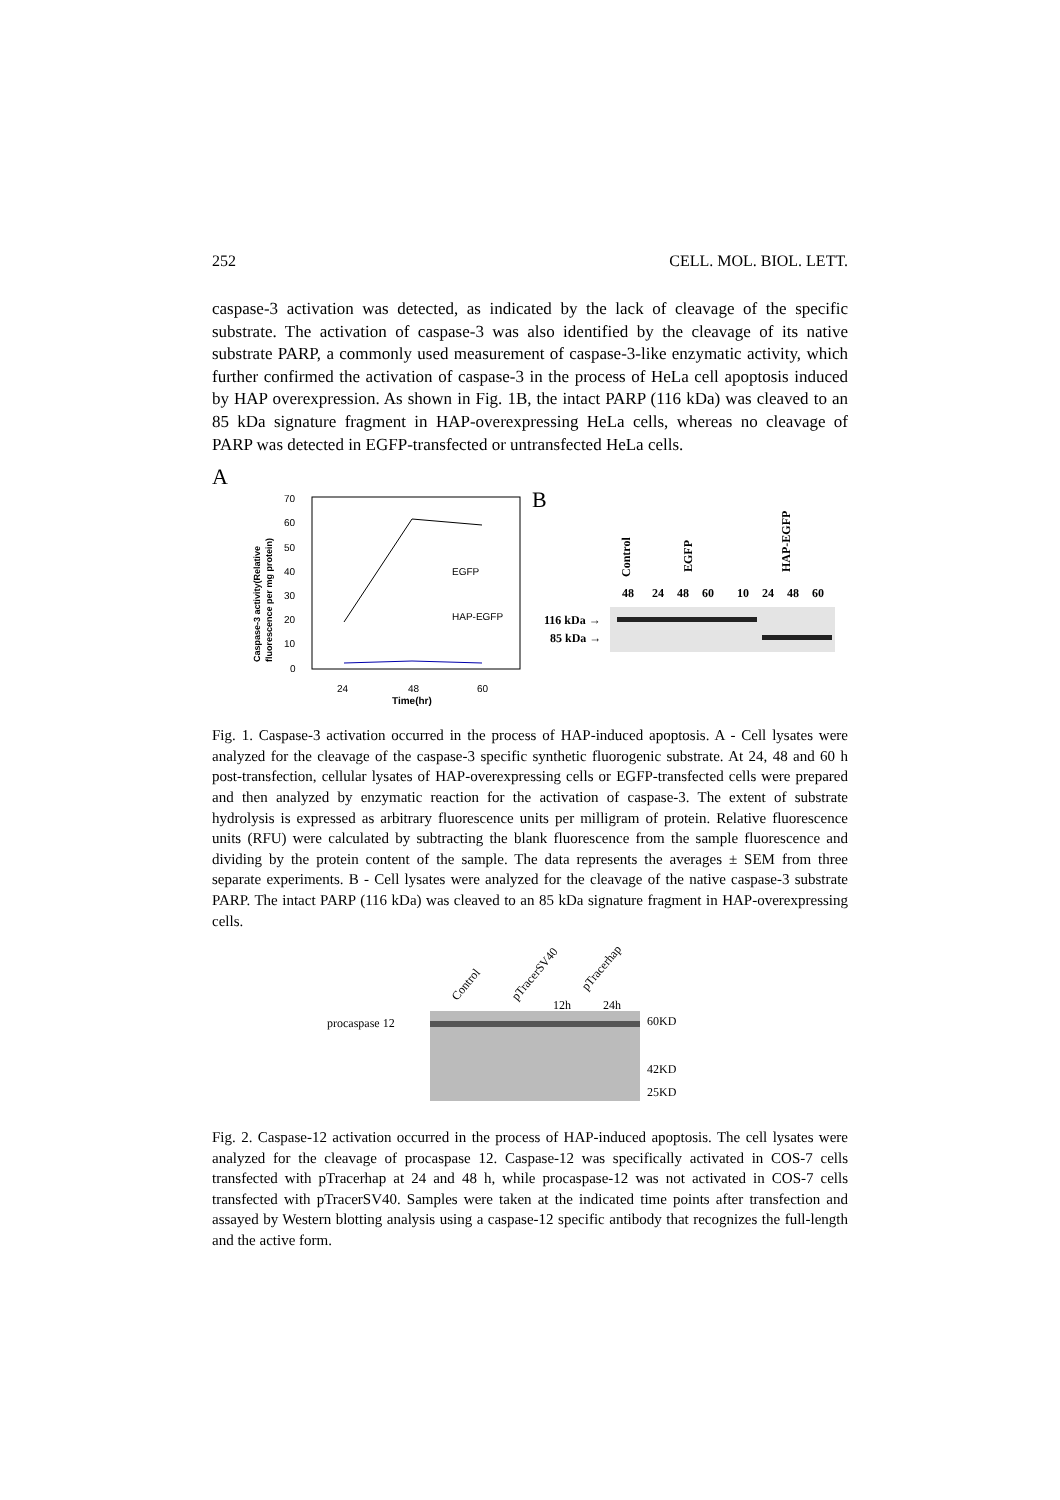252 CELL. MOL. BIOL. LETT.
caspase-3 activation was detected, as indicated by the lack of cleavage of the specific substrate. The activation of caspase-3 was also identified by the cleavage of its native substrate PARP, a commonly used measurement of caspase-3-like enzymatic activity, which further confirmed the activation of caspase-3 in the process of HeLa cell apoptosis induced by HAP overexpression. As shown in Fig. 1B, the intact PARP (116 kDa) was cleaved to an 85 kDa signature fragment in HAP-overexpressing HeLa cells, whereas no cleavage of PARP was detected in EGFP-transfected or untransfected HeLa cells.
A
70
60
50
40
30
20
10
0
24
48
60
Time(hr)
Caspase-3 activity(Relative
fluorescence per mg protein)
EGFP
HAP-EGFP
B
Control
EGFP
HAP-EGFP
48
24
48
60
10
24
48
60
116 kDa →
85 kDa →
Fig. 1. Caspase-3 activation occurred in the process of HAP-induced apoptosis. A - Cell lysates were analyzed for the cleavage of the caspase-3 specific synthetic fluorogenic substrate. At 24, 48 and 60 h post-transfection, cellular lysates of HAP-overexpressing cells or EGFP-transfected cells were prepared and then analyzed by enzymatic reaction for the activation of caspase-3. The extent of substrate hydrolysis is expressed as arbitrary fluorescence units per milligram of protein. Relative fluorescence units (RFU) were calculated by subtracting the blank fluorescence from the sample fluorescence and dividing by the protein content of the sample. The data represents the averages ± SEM from three separate experiments. B - Cell lysates were analyzed for the cleavage of the native caspase-3 substrate PARP. The intact PARP (116 kDa) was cleaved to an 85 kDa signature fragment in HAP-overexpressing cells.
Control
pTracerSV40
pTracerhap
12h
24h
procaspase 12
60KD
42KD
25KD
Fig. 2. Caspase-12 activation occurred in the process of HAP-induced apoptosis. The cell lysates were analyzed for the cleavage of procaspase 12. Caspase-12 was specifically activated in COS-7 cells transfected with pTracerhap at 24 and 48 h, while procaspase-12 was not activated in COS-7 cells transfected with pTracerSV40. Samples were taken at the indicated time points after transfection and assayed by Western blotting analysis using a caspase-12 specific antibody that recognizes the full-length and the active form.